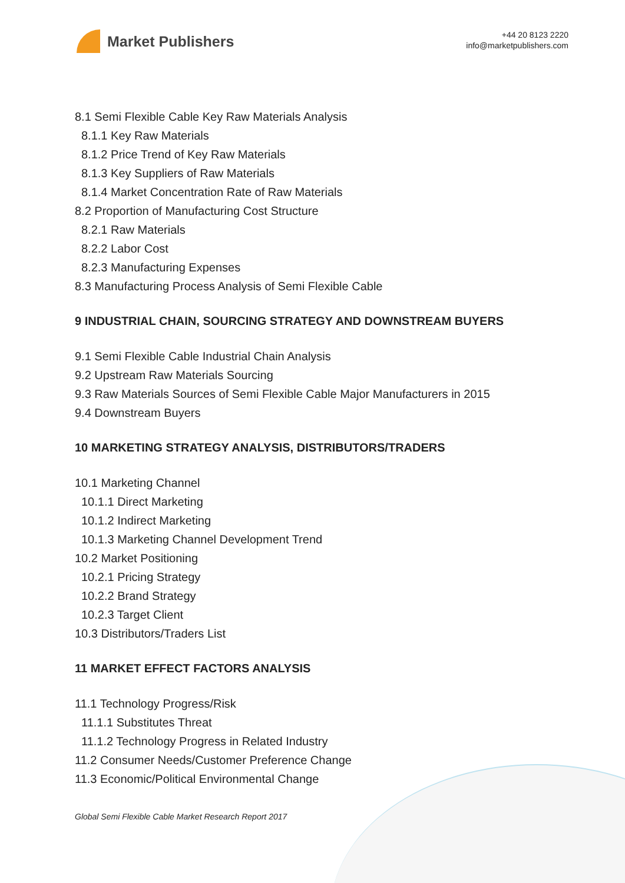Market Publishers
+44 20 8123 2220
info@marketpublishers.com
8.1 Semi Flexible Cable Key Raw Materials Analysis
8.1.1 Key Raw Materials
8.1.2 Price Trend of Key Raw Materials
8.1.3 Key Suppliers of Raw Materials
8.1.4 Market Concentration Rate of Raw Materials
8.2 Proportion of Manufacturing Cost Structure
8.2.1 Raw Materials
8.2.2 Labor Cost
8.2.3 Manufacturing Expenses
8.3 Manufacturing Process Analysis of Semi Flexible Cable
9 INDUSTRIAL CHAIN, SOURCING STRATEGY AND DOWNSTREAM BUYERS
9.1 Semi Flexible Cable Industrial Chain Analysis
9.2 Upstream Raw Materials Sourcing
9.3 Raw Materials Sources of Semi Flexible Cable Major Manufacturers in 2015
9.4 Downstream Buyers
10 MARKETING STRATEGY ANALYSIS, DISTRIBUTORS/TRADERS
10.1 Marketing Channel
10.1.1 Direct Marketing
10.1.2 Indirect Marketing
10.1.3 Marketing Channel Development Trend
10.2 Market Positioning
10.2.1 Pricing Strategy
10.2.2 Brand Strategy
10.2.3 Target Client
10.3 Distributors/Traders List
11 MARKET EFFECT FACTORS ANALYSIS
11.1 Technology Progress/Risk
11.1.1 Substitutes Threat
11.1.2 Technology Progress in Related Industry
11.2 Consumer Needs/Customer Preference Change
11.3 Economic/Political Environmental Change
Global Semi Flexible Cable Market Research Report 2017